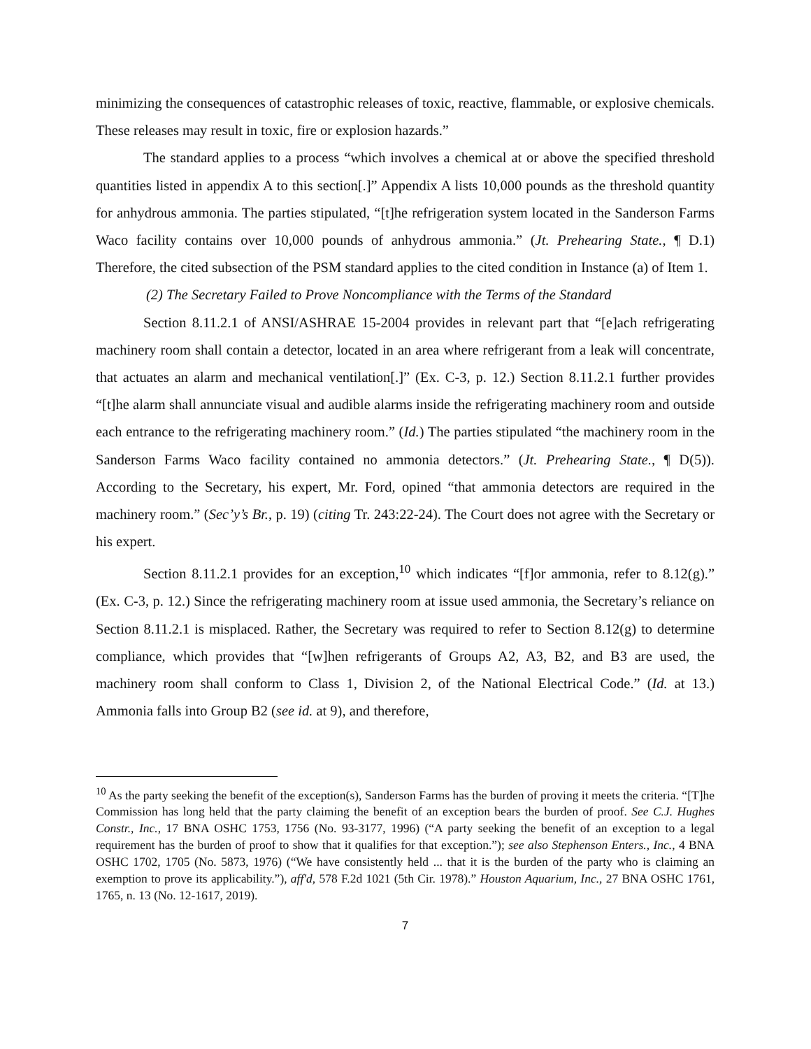minimizing the consequences of catastrophic releases of toxic, reactive, flammable, or explosive chemicals. These releases may result in toxic, fire or explosion hazards.”
The standard applies to a process “which involves a chemical at or above the specified threshold quantities listed in appendix A to this section[.]” Appendix A lists 10,000 pounds as the threshold quantity for anhydrous ammonia. The parties stipulated, “[t]he refrigeration system located in the Sanderson Farms Waco facility contains over 10,000 pounds of anhydrous ammonia.” (Jt. Prehearing State., ¶ D.1) Therefore, the cited subsection of the PSM standard applies to the cited condition in Instance (a) of Item 1.
(2) The Secretary Failed to Prove Noncompliance with the Terms of the Standard
Section 8.11.2.1 of ANSI/ASHRAE 15-2004 provides in relevant part that “[e]ach refrigerating machinery room shall contain a detector, located in an area where refrigerant from a leak will concentrate, that actuates an alarm and mechanical ventilation[.]” (Ex. C-3, p. 12.) Section 8.11.2.1 further provides “[t]he alarm shall annunciate visual and audible alarms inside the refrigerating machinery room and outside each entrance to the refrigerating machinery room.” (Id.) The parties stipulated “the machinery room in the Sanderson Farms Waco facility contained no ammonia detectors.” (Jt. Prehearing State., ¶ D(5)). According to the Secretary, his expert, Mr. Ford, opined “that ammonia detectors are required in the machinery room.” (Sec’y’s Br., p. 19) (citing Tr. 243:22-24). The Court does not agree with the Secretary or his expert.
Section 8.11.2.1 provides for an exception,<sup>10</sup> which indicates “[f]or ammonia, refer to 8.12(g).” (Ex. C-3, p. 12.) Since the refrigerating machinery room at issue used ammonia, the Secretary’s reliance on Section 8.11.2.1 is misplaced. Rather, the Secretary was required to refer to Section 8.12(g) to determine compliance, which provides that “[w]hen refrigerants of Groups A2, A3, B2, and B3 are used, the machinery room shall conform to Class 1, Division 2, of the National Electrical Code.” (Id. at 13.) Ammonia falls into Group B2 (see id. at 9), and therefore,
<sup>10</sup> As the party seeking the benefit of the exception(s), Sanderson Farms has the burden of proving it meets the criteria. “[T]he Commission has long held that the party claiming the benefit of an exception bears the burden of proof. See C.J. Hughes Constr., Inc., 17 BNA OSHC 1753, 1756 (No. 93-3177, 1996) (“A party seeking the benefit of an exception to a legal requirement has the burden of proof to show that it qualifies for that exception.”); see also Stephenson Enters., Inc., 4 BNA OSHC 1702, 1705 (No. 5873, 1976) (“We have consistently held ... that it is the burden of the party who is claiming an exemption to prove its applicability.”), aff'd, 578 F.2d 1021 (5th Cir. 1978).” Houston Aquarium, Inc., 27 BNA OSHC 1761, 1765, n. 13 (No. 12-1617, 2019).
7